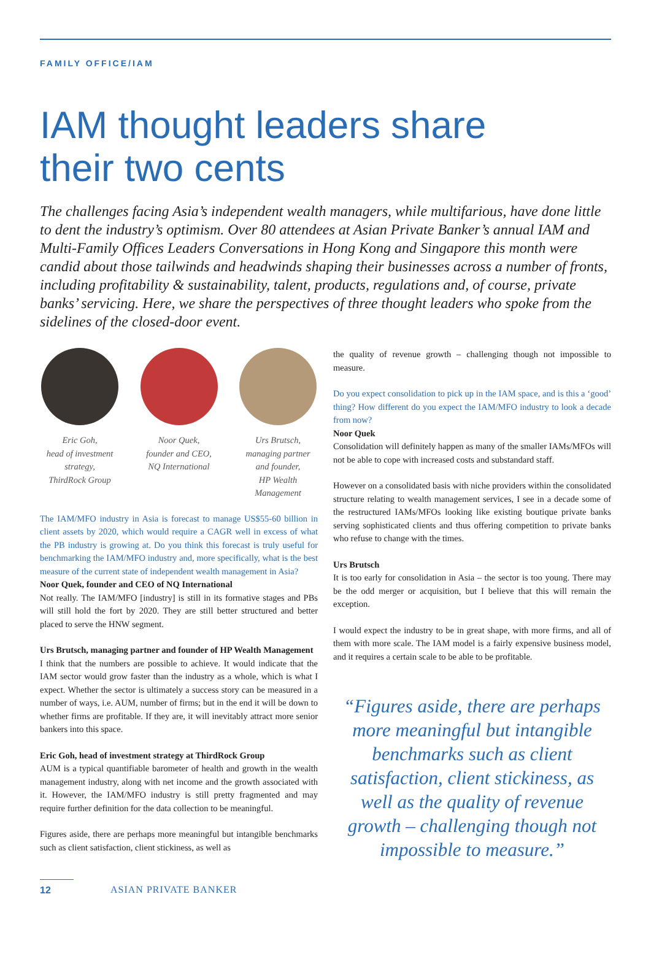FAMILY OFFICE/IAM
IAM thought leaders share
their two cents
The challenges facing Asia’s independent wealth managers, while multifarious, have done little to dent the industry’s optimism. Over 80 attendees at Asian Private Banker’s annual IAM and Multi-Family Offices Leaders Conversations in Hong Kong and Singapore this month were candid about those tailwinds and headwinds shaping their businesses across a number of fronts, including profitability & sustainability, talent, products, regulations and, of course, private banks’ servicing. Here, we share the perspectives of three thought leaders who spoke from the sidelines of the closed-door event.
Eric Goh,
head of investment strategy,
ThirdRock Group
Noor Quek,
founder and CEO,
NQ International
Urs Brutsch,
managing partner and founder,
HP Wealth Management
The IAM/MFO industry in Asia is forecast to manage US$55-60 billion in client assets by 2020, which would require a CAGR well in excess of what the PB industry is growing at. Do you think this forecast is truly useful for benchmarking the IAM/MFO industry and, more specifically, what is the best measure of the current state of independent wealth management in Asia?
Noor Quek, founder and CEO of NQ International
Not really. The IAM/MFO [industry] is still in its formative stages and PBs will still hold the fort by 2020. They are still better structured and better placed to serve the HNW segment.
Urs Brutsch, managing partner and founder of HP Wealth Management
I think that the numbers are possible to achieve. It would indicate that the IAM sector would grow faster than the industry as a whole, which is what I expect. Whether the sector is ultimately a success story can be measured in a number of ways, i.e. AUM, number of firms; but in the end it will be down to whether firms are profitable. If they are, it will inevitably attract more senior bankers into this space.
Eric Goh, head of investment strategy at ThirdRock Group
AUM is a typical quantifiable barometer of health and growth in the wealth management industry, along with net income and the growth associated with it. However, the IAM/MFO industry is still pretty fragmented and may require further definition for the data collection to be meaningful.
Figures aside, there are perhaps more meaningful but intangible benchmarks such as client satisfaction, client stickiness, as well as
the quality of revenue growth – challenging though not impossible to measure.
Do you expect consolidation to pick up in the IAM space, and is this a ‘good’ thing? How different do you expect the IAM/MFO industry to look a decade from now?
Noor Quek
Consolidation will definitely happen as many of the smaller IAMs/MFOs will not be able to cope with increased costs and substandard staff.
However on a consolidated basis with niche providers within the consolidated structure relating to wealth management services, I see in a decade some of the restructured IAMs/MFOs looking like existing boutique private banks serving sophisticated clients and thus offering competition to private banks who refuse to change with the times.
Urs Brutsch
It is too early for consolidation in Asia – the sector is too young. There may be the odd merger or acquisition, but I believe that this will remain the exception.
I would expect the industry to be in great shape, with more firms, and all of them with more scale. The IAM model is a fairly expensive business model, and it requires a certain scale to be able to be profitable.
“Figures aside, there are perhaps more meaningful but intangible benchmarks such as client satisfaction, client stickiness, as well as the quality of revenue growth – challenging though not impossible to measure.”
12 ASIAN PRIVATE BANKER